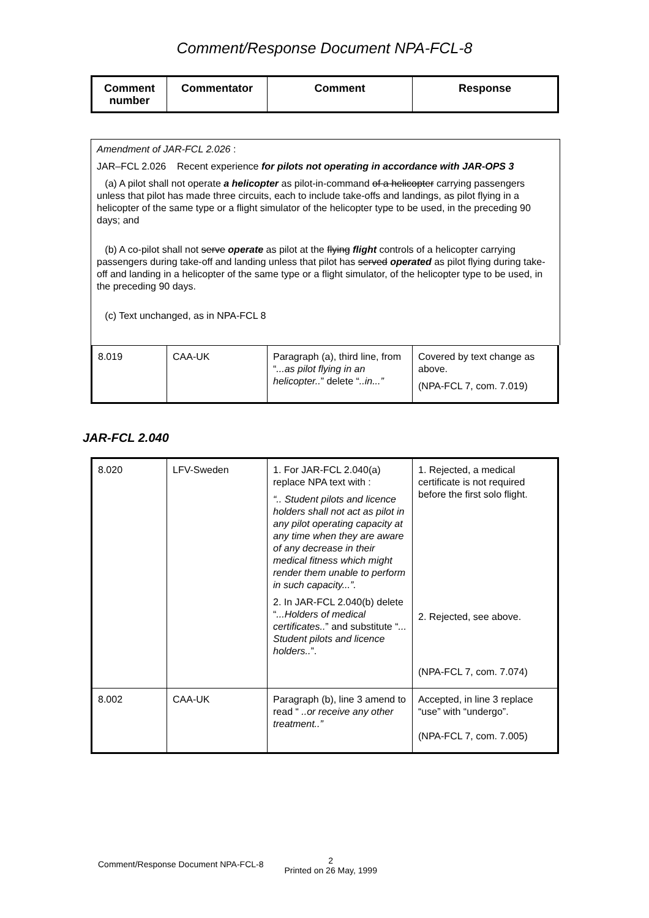Comment/Response Document NPA-FCL-8
| Comment number | Commentator | Comment | Response |
| --- | --- | --- | --- |
Amendment of JAR-FCL 2.026 :
JAR–FCL 2.026 Recent experience for pilots not operating in accordance with JAR-OPS 3
(a) A pilot shall not operate a helicopter as pilot-in-command of a helicopter carrying passengers unless that pilot has made three circuits, each to include take-offs and landings, as pilot flying in a helicopter of the same type or a flight simulator of the helicopter type to be used, in the preceding 90 days; and
(b) A co-pilot shall not serve operate as pilot at the flying flight controls of a helicopter carrying passengers during take-off and landing unless that pilot has served operated as pilot flying during take-off and landing in a helicopter of the same type or a flight simulator, of the helicopter type to be used, in the preceding 90 days.
(c) Text unchanged, as in NPA-FCL 8
| 8.019 | CAA-UK | Paragraph (a), third line, from “ ...as pilot flying in an helicopter.. ” delete “ ..in...” | Covered by text change as above. (NPA-FCL 7, com. 7.019) |
JAR-FCL 2.040
| 8.020 | LFV-Sweden | 1. For JAR-FCL 2.040(a) replace NPA text with : “.. Student pilots and licence holders shall not act as pilot in any pilot operating capacity at any time when they are aware of any decrease in their medical fitness which might render them unable to perform in such capacity...”. 2. In JAR-FCL 2.040(b) delete “ ...Holders of medical certificates.. ” and substitute “ ... Student pilots and licence holders.. ”. | 1. Rejected, a medical certificate is not required before the first solo flight. 2. Rejected, see above. (NPA-FCL 7, com. 7.074) |
| 8.002 | CAA-UK | Paragraph (b), line 3 amend to read “ ..or receive any other treatment..” | Accepted, in line 3 replace “use” with “undergo”. (NPA-FCL 7, com. 7.005) |
Comment/Response Document NPA-FCL-8 2
Printed on 26 May, 1999